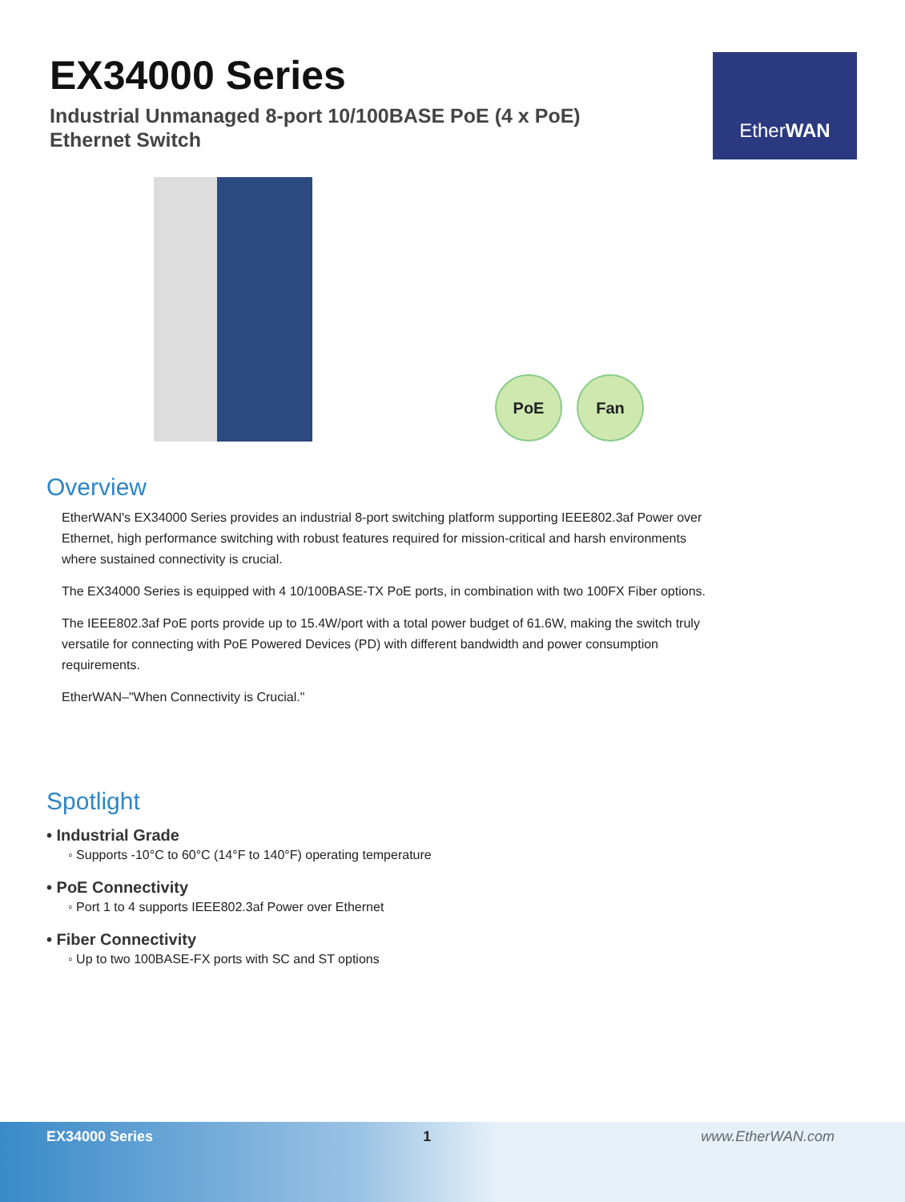EX34000 Series
Industrial Unmanaged 8-port 10/100BASE PoE (4 x PoE)
Ethernet Switch
EtherWAN
PoE
Fan
Overview
EtherWAN's EX34000 Series provides an industrial 8-port switching platform supporting IEEE802.3af Power over Ethernet, high performance switching with robust features required for mission-critical and harsh environments where sustained connectivity is crucial.
The EX34000 Series is equipped with 4 10/100BASE-TX PoE ports, in combination with two 100FX Fiber options.
The IEEE802.3af PoE ports provide up to 15.4W/port with a total power budget of 61.6W, making the switch truly versatile for connecting with PoE Powered Devices (PD) with different bandwidth and power consumption requirements.
EtherWAN–"When Connectivity is Crucial."
Spotlight
• Industrial Grade
◦ Supports -10°C to 60°C (14°F to 140°F) operating temperature
• PoE Connectivity
◦ Port 1 to 4 supports IEEE802.3af Power over Ethernet
• Fiber Connectivity
◦ Up to two 100BASE-FX ports with SC and ST options
EX34000 Series 1 www.EtherWAN.com